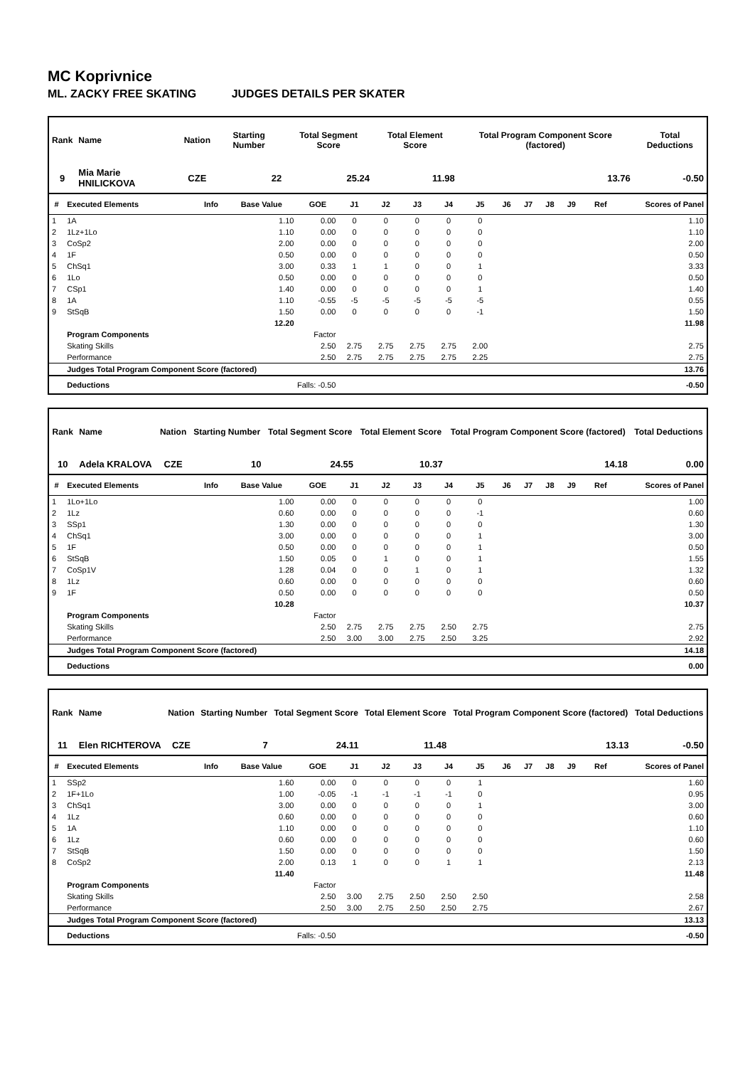MC Koprivnice
ML. ZACKY FREE SKATING JUDGES DETAILS PER SKATER
| Rank | Name | Nation | Starting Number | Total Segment Score | Total Element Score | Total Program Component Score (factored) | Total Deductions |
| --- | --- | --- | --- | --- | --- | --- | --- |
| 9 | Mia Marie HNILICKOVA | CZE | 22 | 25.24 | 11.98 | 13.76 | -0.50 |
| # | Executed Elements | Info | Base Value | GOE | J1 | J2 | J3 | J4 | J5 | J6 | J7 | J8 | J9 | Ref | Scores of Panel |
| --- | --- | --- | --- | --- | --- | --- | --- | --- | --- | --- | --- | --- | --- | --- | --- |
| 1 | 1A | | 1.10 | 0.00 | 0 | 0 | 0 | 0 | 0 | | | | | | 1.10 |
| 2 | 1Lz+1Lo | | 1.10 | 0.00 | 0 | 0 | 0 | 0 | 0 | | | | | | 1.10 |
| 3 | CoSp2 | | 2.00 | 0.00 | 0 | 0 | 0 | 0 | 0 | | | | | | 2.00 |
| 4 | 1F | | 0.50 | 0.00 | 0 | 0 | 0 | 0 | 0 | | | | | | 0.50 |
| 5 | ChSq1 | | 3.00 | 0.33 | 1 | 1 | 0 | 0 | 1 | | | | | | 3.33 |
| 6 | 1Lo | | 0.50 | 0.00 | 0 | 0 | 0 | 0 | 0 | | | | | | 0.50 |
| 7 | CSp1 | | 1.40 | 0.00 | 0 | 0 | 0 | 0 | 1 | | | | | | 1.40 |
| 8 | 1A | | 1.10 | -0.55 | -5 | -5 | -5 | -5 | -5 | | | | | | 0.55 |
| 9 | StSqB | | 1.50 | 0.00 | 0 | 0 | 0 | 0 | -1 | | | | | | 1.50 |
| | | | 12.20 | | | | | | | | | | | | 11.98 |
| | Program Components | | | Factor | | | | | | | | | | | |
| | Skating Skills | | | 2.50 | 2.75 | 2.75 | 2.75 | 2.75 | 2.00 | | | | | | 2.75 |
| | Performance | | | 2.50 | 2.75 | 2.75 | 2.75 | 2.75 | 2.25 | | | | | | 2.75 |
| | Judges Total Program Component Score (factored) | | | | | | | | | | | | | | 13.76 |
| | Deductions | Falls: -0.50 | | | | | | | | | | | | | -0.50 |
| Rank | Name | Nation | Starting Number | Total Segment Score | Total Element Score | Total Program Component Score (factored) | Total Deductions |
| --- | --- | --- | --- | --- | --- | --- | --- |
| 10 | Adela KRALOVA | CZE | 10 | 24.55 | 10.37 | 14.18 | 0.00 |
| # | Executed Elements | Info | Base Value | GOE | J1 | J2 | J3 | J4 | J5 | J6 | J7 | J8 | J9 | Ref | Scores of Panel |
| --- | --- | --- | --- | --- | --- | --- | --- | --- | --- | --- | --- | --- | --- | --- | --- |
| 1 | 1Lo+1Lo | | 1.00 | 0.00 | 0 | 0 | 0 | 0 | 0 | | | | | | 1.00 |
| 2 | 1Lz | | 0.60 | 0.00 | 0 | 0 | 0 | 0 | -1 | | | | | | 0.60 |
| 3 | SSp1 | | 1.30 | 0.00 | 0 | 0 | 0 | 0 | 0 | | | | | | 1.30 |
| 4 | ChSq1 | | 3.00 | 0.00 | 0 | 0 | 0 | 0 | 1 | | | | | | 3.00 |
| 5 | 1F | | 0.50 | 0.00 | 0 | 0 | 0 | 0 | 1 | | | | | | 0.50 |
| 6 | StSqB | | 1.50 | 0.05 | 0 | 1 | 0 | 0 | 1 | | | | | | 1.55 |
| 7 | CoSp1V | | 1.28 | 0.04 | 0 | 0 | 1 | 0 | 1 | | | | | | 1.32 |
| 8 | 1Lz | | 0.60 | 0.00 | 0 | 0 | 0 | 0 | 0 | | | | | | 0.60 |
| 9 | 1F | | 0.50 | 0.00 | 0 | 0 | 0 | 0 | 0 | | | | | | 0.50 |
| | | | 10.28 | | | | | | | | | | | | 10.37 |
| | Program Components | | | Factor | | | | | | | | | | | |
| | Skating Skills | | | 2.50 | 2.75 | 2.75 | 2.75 | 2.50 | 2.75 | | | | | | 2.75 |
| | Performance | | | 2.50 | 3.00 | 3.00 | 2.75 | 2.50 | 3.25 | | | | | | 2.92 |
| | Judges Total Program Component Score (factored) | | | | | | | | | | | | | | 14.18 |
| | Deductions | | | | | | | | | | | | | | 0.00 |
| Rank | Name | Nation | Starting Number | Total Segment Score | Total Element Score | Total Program Component Score (factored) | Total Deductions |
| --- | --- | --- | --- | --- | --- | --- | --- |
| 11 | Elen RICHTEROVA | CZE | 7 | 24.11 | 11.48 | 13.13 | -0.50 |
| # | Executed Elements | Info | Base Value | GOE | J1 | J2 | J3 | J4 | J5 | J6 | J7 | J8 | J9 | Ref | Scores of Panel |
| --- | --- | --- | --- | --- | --- | --- | --- | --- | --- | --- | --- | --- | --- | --- | --- |
| 1 | SSp2 | | 1.60 | 0.00 | 0 | 0 | 0 | 0 | 1 | | | | | | 1.60 |
| 2 | 1F+1Lo | | 1.00 | -0.05 | -1 | -1 | -1 | -1 | 0 | | | | | | 0.95 |
| 3 | ChSq1 | | 3.00 | 0.00 | 0 | 0 | 0 | 0 | 1 | | | | | | 3.00 |
| 4 | 1Lz | | 0.60 | 0.00 | 0 | 0 | 0 | 0 | 0 | | | | | | 0.60 |
| 5 | 1A | | 1.10 | 0.00 | 0 | 0 | 0 | 0 | 0 | | | | | | 1.10 |
| 6 | 1Lz | | 0.60 | 0.00 | 0 | 0 | 0 | 0 | 0 | | | | | | 0.60 |
| 7 | StSqB | | 1.50 | 0.00 | 0 | 0 | 0 | 0 | 0 | | | | | | 1.50 |
| 8 | CoSp2 | | 2.00 | 0.13 | 1 | 0 | 0 | 1 | 1 | | | | | | 2.13 |
| | | | 11.40 | | | | | | | | | | | | 11.48 |
| | Program Components | | | Factor | | | | | | | | | | | |
| | Skating Skills | | | 2.50 | 3.00 | 2.75 | 2.50 | 2.50 | 2.50 | | | | | | 2.58 |
| | Performance | | | 2.50 | 3.00 | 2.75 | 2.50 | 2.50 | 2.75 | | | | | | 2.67 |
| | Judges Total Program Component Score (factored) | | | | | | | | | | | | | | 13.13 |
| | Deductions | Falls: -0.50 | | | | | | | | | | | | | -0.50 |